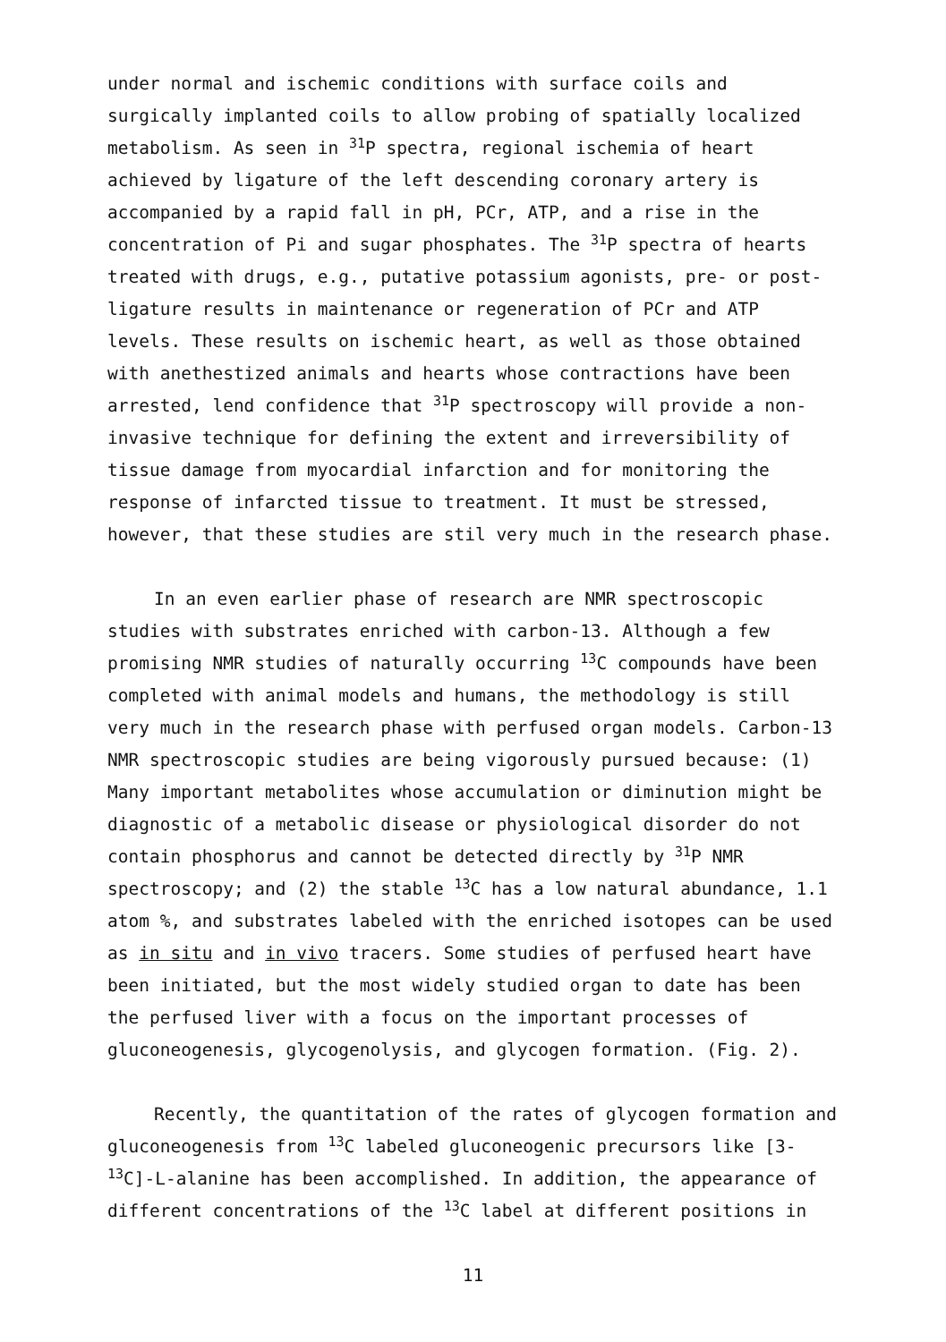under normal and ischemic conditions with surface coils and surgically implanted coils to allow probing of spatially localized metabolism. As seen in <sup>31</sup>P spectra, regional ischemia of heart achieved by ligature of the left descending coronary artery is accompanied by a rapid fall in pH, PCr, ATP, and a rise in the concentration of Pi and sugar phosphates. The <sup>31</sup>P spectra of hearts treated with drugs, e.g., putative potassium agonists, pre- or post-ligature results in maintenance or regeneration of PCr and ATP levels. These results on ischemic heart, as well as those obtained with anethestized animals and hearts whose contractions have been arrested, lend confidence that <sup>31</sup>P spectroscopy will provide a non-invasive technique for defining the extent and irreversibility of tissue damage from myocardial infarction and for monitoring the response of infarcted tissue to treatment. It must be stressed, however, that these studies are stil very much in the research phase.
In an even earlier phase of research are NMR spectroscopic studies with substrates enriched with carbon-13. Although a few promising NMR studies of naturally occurring <sup>13</sup>C compounds have been completed with animal models and humans, the methodology is still very much in the research phase with perfused organ models. Carbon-13 NMR spectroscopic studies are being vigorously pursued because: (1) Many important metabolites whose accumulation or diminution might be diagnostic of a metabolic disease or physiological disorder do not contain phosphorus and cannot be detected directly by <sup>31</sup>P NMR spectroscopy; and (2) the stable <sup>13</sup>C has a low natural abundance, 1.1 atom %, and substrates labeled with the enriched isotopes can be used as in situ and in vivo tracers. Some studies of perfused heart have been initiated, but the most widely studied organ to date has been the perfused liver with a focus on the important processes of gluconeogenesis, glycogenolysis, and glycogen formation. (Fig. 2).
Recently, the quantitation of the rates of glycogen formation and gluconeogenesis from <sup>13</sup>C labeled gluconeogenic precursors like [3-<sup>13</sup>C]-L-alanine has been accomplished. In addition, the appearance of different concentrations of the <sup>13</sup>C label at different positions in
11